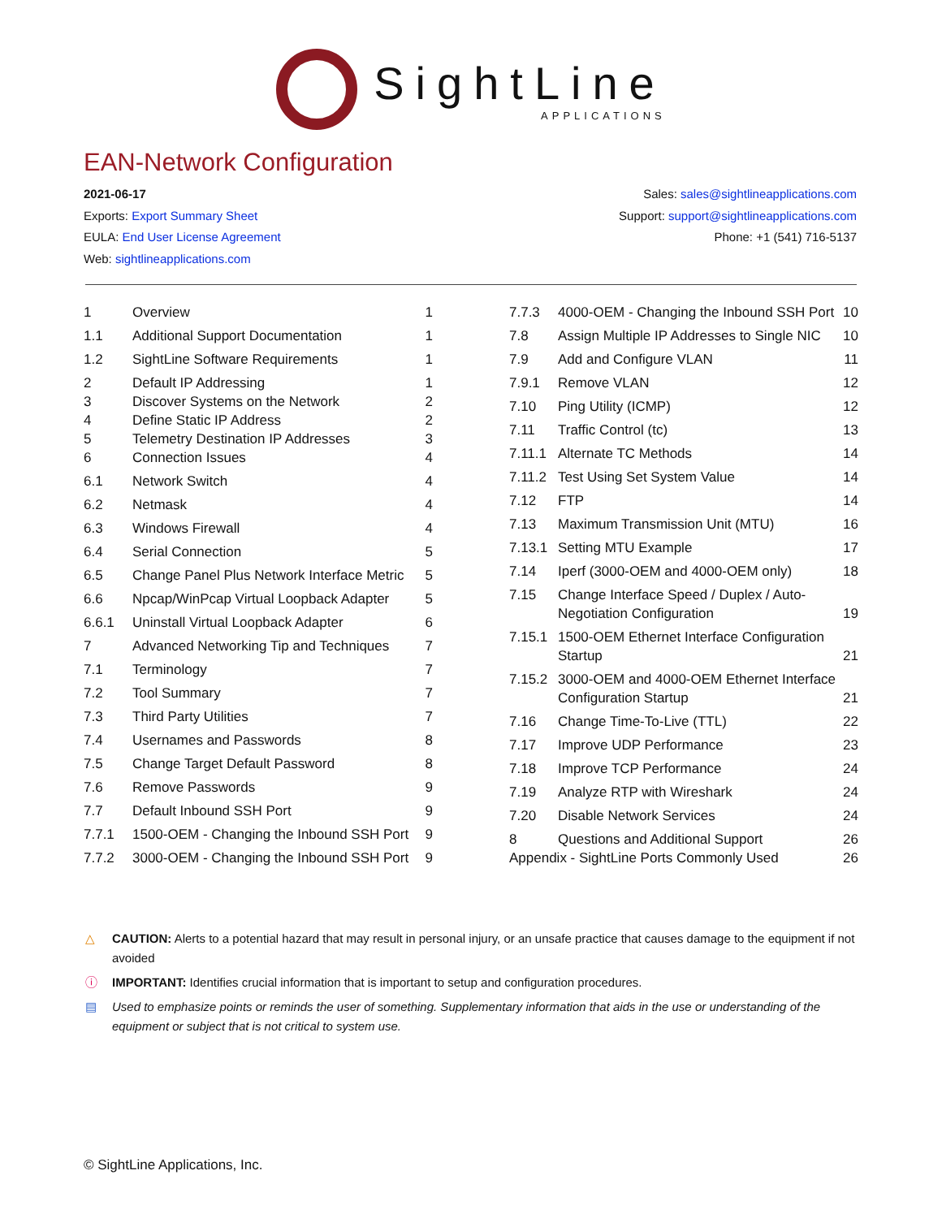SightLine APPLICATIONS
EAN-Network Configuration
2021-06-17
Exports: Export Summary Sheet
EULA: End User License Agreement
Web: sightlineapplications.com
Sales: sales@sightlineapplications.com
Support: support@sightlineapplications.com
Phone: +1 (541) 716-5137
1 Overview 1
1.1 Additional Support Documentation 1
1.2 SightLine Software Requirements 1
2 Default IP Addressing 1
3 Discover Systems on the Network 2
4 Define Static IP Address 2
5 Telemetry Destination IP Addresses 3
6 Connection Issues 4
6.1 Network Switch 4
6.2 Netmask 4
6.3 Windows Firewall 4
6.4 Serial Connection 5
6.5 Change Panel Plus Network Interface Metric 5
6.6 Npcap/WinPcap Virtual Loopback Adapter 5
6.6.1 Uninstall Virtual Loopback Adapter 6
7 Advanced Networking Tip and Techniques 7
7.1 Terminology 7
7.2 Tool Summary 7
7.3 Third Party Utilities 7
7.4 Usernames and Passwords 8
7.5 Change Target Default Password 8
7.6 Remove Passwords 9
7.7 Default Inbound SSH Port 9
7.7.1 1500-OEM - Changing the Inbound SSH Port 9
7.7.2 3000-OEM - Changing the Inbound SSH Port 9
7.7.3 4000-OEM - Changing the Inbound SSH Port 10
7.8 Assign Multiple IP Addresses to Single NIC 10
7.9 Add and Configure VLAN 11
7.9.1 Remove VLAN 12
7.10 Ping Utility (ICMP) 12
7.11 Traffic Control (tc) 13
7.11.1 Alternate TC Methods 14
7.11.2 Test Using Set System Value 14
7.12 FTP 14
7.13 Maximum Transmission Unit (MTU) 16
7.13.1 Setting MTU Example 17
7.14 Iperf (3000-OEM and 4000-OEM only) 18
7.15 Change Interface Speed / Duplex / Auto-Negotiation Configuration 19
7.15.1 1500-OEM Ethernet Interface Configuration Startup 21
7.15.2 3000-OEM and 4000-OEM Ethernet Interface Configuration Startup 21
7.16 Change Time-To-Live (TTL) 22
7.17 Improve UDP Performance 23
7.18 Improve TCP Performance 24
7.19 Analyze RTP with Wireshark 24
7.20 Disable Network Services 24
8 Questions and Additional Support 26
Appendix - SightLine Ports Commonly Used 26
△ CAUTION: Alerts to a potential hazard that may result in personal injury, or an unsafe practice that causes damage to the equipment if not avoided
ⓘ IMPORTANT: Identifies crucial information that is important to setup and configuration procedures.
▤ Used to emphasize points or reminds the user of something. Supplementary information that aids in the use or understanding of the equipment or subject that is not critical to system use.
© SightLine Applications, Inc.